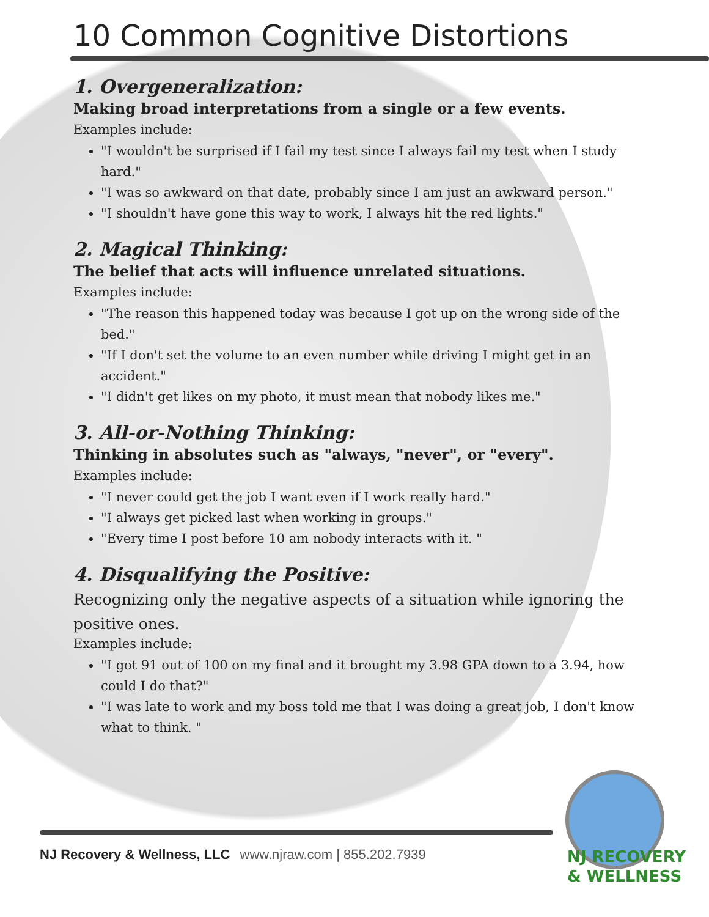10 Common Cognitive Distortions
1. Overgeneralization:
Making broad interpretations from a single or a few events.
Examples include:
"I wouldn't be surprised if I fail my test since I always fail my test when I study hard."
"I was so awkward on that date, probably since I am just an awkward person."
"I shouldn't have gone this way to work, I always hit the red lights."
2. Magical Thinking:
The belief that acts will influence unrelated situations.
Examples include:
"The reason this happened today was because I got up on the wrong side of the bed."
"If I don't set the volume to an even number while driving I might get in an accident."
"I didn't get likes on my photo, it must mean that nobody likes me."
3. All-or-Nothing Thinking:
Thinking in absolutes such as "always, "never", or "every".
Examples include:
"I never could get the job I want even if I work really hard."
"I always get picked last when working in groups."
"Every time I post before 10 am nobody interacts with it. "
4. Disqualifying the Positive:
Recognizing only the negative aspects of a situation while ignoring the positive ones.
Examples include:
"I got 91 out of 100 on my final and it brought my 3.98 GPA down to a 3.94, how could I do that?"
"I was late to work and my boss told me that I was doing a great job, I don't know what to think. "
NJ Recovery & Wellness, LLC www.njraw.com | 855.202.7939
NJ RECOVERY
& WELLNESS